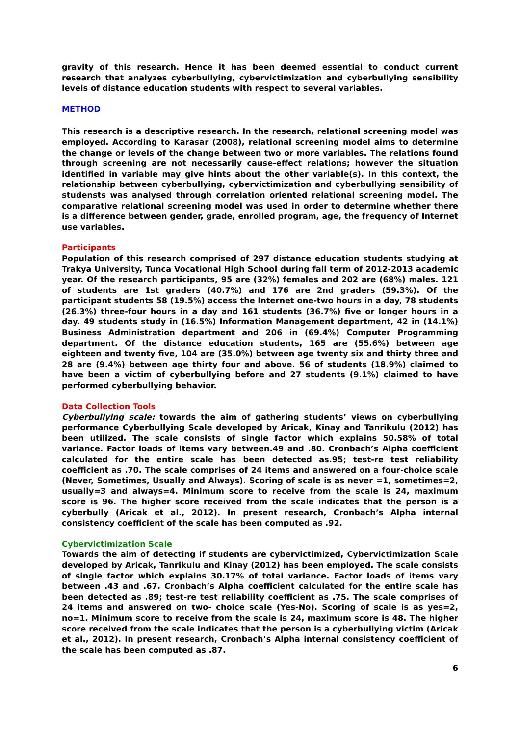gravity of this research. Hence it has been deemed essential to conduct current research that analyzes cyberbullying, cybervictimization and cyberbullying sensibility levels of distance education students with respect to several variables.
METHOD
This research is a descriptive research. In the research, relational screening model was employed. According to Karasar (2008), relational screening model aims to determine the change or levels of the change between two or more variables. The relations found through screening are not necessarily cause-effect relations; however the situation identified in variable may give hints about the other variable(s). In this context, the relationship between cyberbullying, cybervictimization and cyberbullying sensibility of studensts was analysed through correlation oriented relational screening model. The comparative relational screening model was used in order to determine whether there is a difference between gender, grade, enrolled program, age, the frequency of Internet use variables.
Participants
Population of this research comprised of 297 distance education students studying at Trakya University, Tunca Vocational High School during fall term of 2012-2013 academic year. Of the research participants, 95 are (32%) females and 202 are (68%) males. 121 of students are 1st graders (40.7%) and 176 are 2nd graders (59.3%). Of the participant students 58 (19.5%) access the Internet one-two hours in a day, 78 students (26.3%) three-four hours in a day and 161 students (36.7%) five or longer hours in a day. 49 students study in (16.5%) Information Management department, 42 in (14.1%) Business Administration department and 206 in (69.4%) Computer Programming department. Of the distance education students, 165 are (55.6%) between age eighteen and twenty five, 104 are (35.0%) between age twenty six and thirty three and 28 are (9.4%) between age thirty four and above. 56 of students (18.9%) claimed to have been a victim of cyberbullying before and 27 students (9.1%) claimed to have performed cyberbullying behavior.
Data Collection Tools
Cyberbullying scale: towards the aim of gathering students’ views on cyberbullying performance Cyberbullying Scale developed by Aricak, Kinay and Tanrikulu (2012) has been utilized. The scale consists of single factor which explains 50.58% of total variance. Factor loads of items vary between.49 and .80. Cronbach’s Alpha coefficient calculated for the entire scale has been detected as.95; test-re test reliability coefficient as .70. The scale comprises of 24 items and answered on a four-choice scale (Never, Sometimes, Usually and Always). Scoring of scale is as never =1, sometimes=2, usually=3 and always=4. Minimum score to receive from the scale is 24, maximum score is 96. The higher score received from the scale indicates that the person is a cyberbully (Aricak et al., 2012). In present research, Cronbach’s Alpha internal consistency coefficient of the scale has been computed as .92.
Cybervictimization Scale
Towards the aim of detecting if students are cybervictimized, Cybervictimization Scale developed by Aricak, Tanrikulu and Kinay (2012) has been employed. The scale consists of single factor which explains 30.17% of total variance. Factor loads of items vary between .43 and .67. Cronbach’s Alpha coefficient calculated for the entire scale has been detected as .89; test-re test reliability coefficient as .75. The scale comprises of 24 items and answered on two- choice scale (Yes-No). Scoring of scale is as yes=2, no=1. Minimum score to receive from the scale is 24, maximum score is 48. The higher score received from the scale indicates that the person is a cyberbullying victim (Aricak et al., 2012). In present research, Cronbach’s Alpha internal consistency coefficient of the scale has been computed as .87.
6